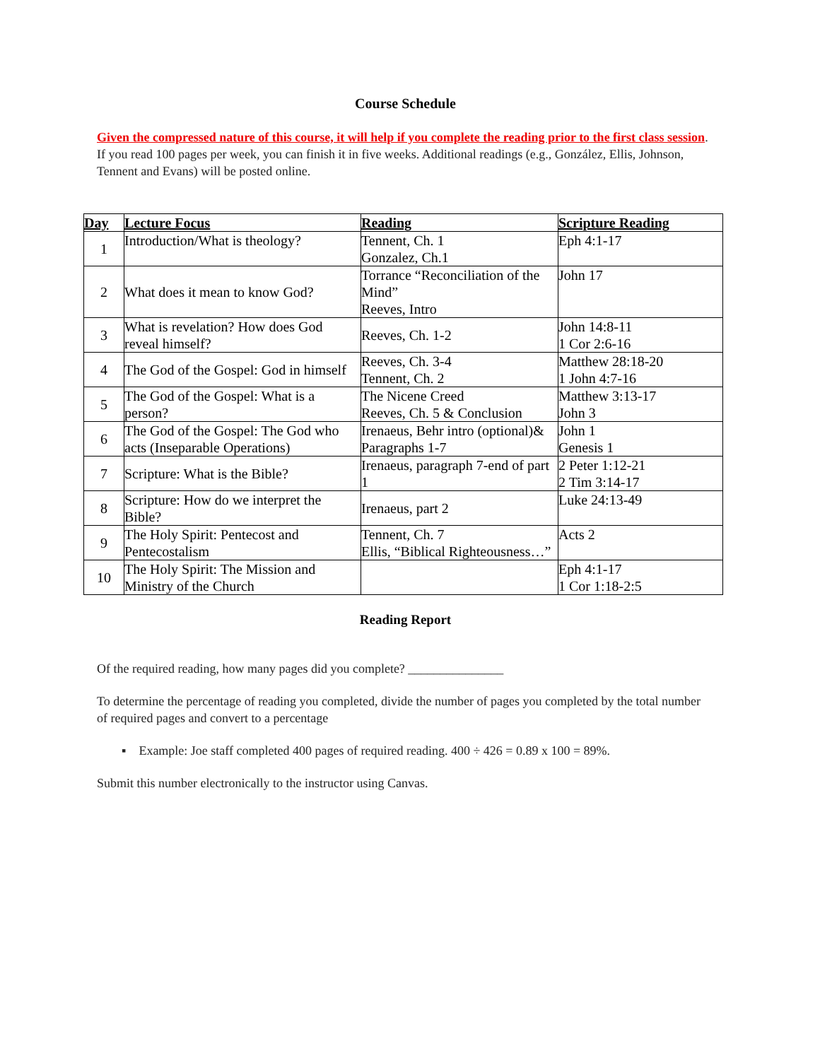Course Schedule
Given the compressed nature of this course, it will help if you complete the reading prior to the first class session. If you read 100 pages per week, you can finish it in five weeks. Additional readings (e.g., González, Ellis, Johnson, Tennent and Evans) will be posted online.
| Day | Lecture Focus | Reading | Scripture Reading |
| --- | --- | --- | --- |
| 1 | Introduction/What is theology? | Tennent, Ch. 1 Gonzalez, Ch.1 | Eph 4:1-17 |
| 2 | What does it mean to know God? | Torrance “Reconciliation of the Mind” Reeves, Intro | John 17 |
| 3 | What is revelation? How does God reveal himself? | Reeves, Ch. 1-2 | John 14:8-11 1 Cor 2:6-16 |
| 4 | The God of the Gospel: God in himself | Reeves, Ch. 3-4 Tennent, Ch. 2 | Matthew 28:18-20 1 John 4:7-16 |
| 5 | The God of the Gospel: What is a person? | The Nicene Creed Reeves, Ch. 5 & Conclusion | Matthew 3:13-17 John 3 |
| 6 | The God of the Gospel: The God who acts (Inseparable Operations) | Irenaeus, Behr intro (optional)& Paragraphs 1-7 | John 1 Genesis 1 |
| 7 | Scripture: What is the Bible? | Irenaeus, paragraph 7-end of part 1 | 2 Peter 1:12-21 2 Tim 3:14-17 |
| 8 | Scripture: How do we interpret the Bible? | Irenaeus, part 2 | Luke 24:13-49 |
| 9 | The Holy Spirit: Pentecost and Pentecostalism | Tennent, Ch. 7 Ellis, “Biblical Righteousness…” | Acts 2 |
| 10 | The Holy Spirit: The Mission and Ministry of the Church | | Eph 4:1-17 1 Cor 1:18-2:5 |
Reading Report
Of the required reading, how many pages did you complete? _______________
To determine the percentage of reading you completed, divide the number of pages you completed by the total number of required pages and convert to a percentage
▪ Example: Joe staff completed 400 pages of required reading. 400 ÷ 426 = 0.89 x 100 = 89%.
Submit this number electronically to the instructor using Canvas.